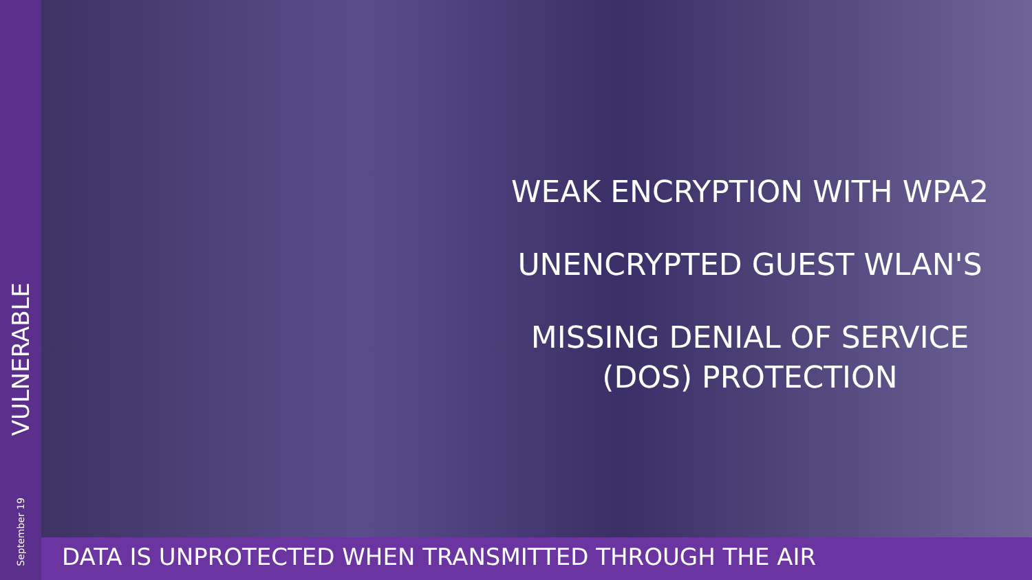VULNERABLE
September 19
WEAK ENCRYPTION WITH WPA2
UNENCRYPTED GUEST WLAN'S
MISSING DENIAL OF SERVICE (DOS) PROTECTION
DATA IS UNPROTECTED WHEN TRANSMITTED THROUGH THE AIR